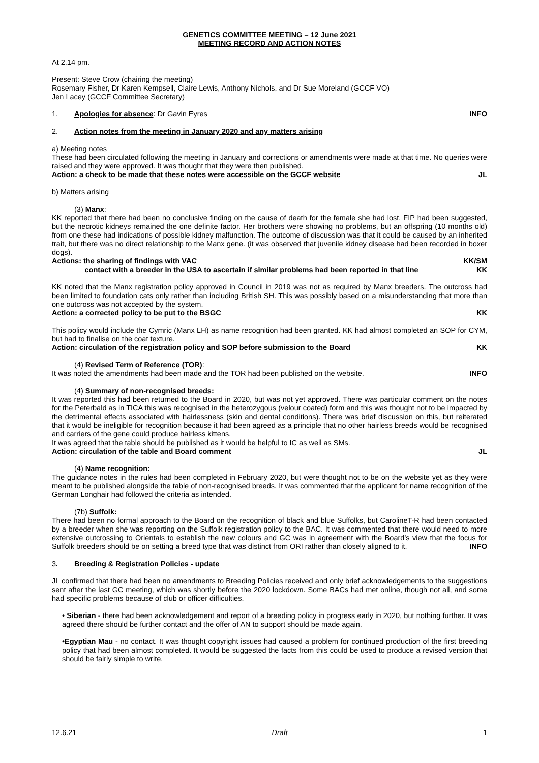GENETICS COMMITTEE MEETING – 12 June 2021
MEETING RECORD AND ACTION NOTES
At 2.14 pm.
Present: Steve Crow (chairing the meeting)
Rosemary Fisher, Dr Karen Kempsell, Claire Lewis, Anthony Nichols, and Dr Sue Moreland (GCCF VO)
Jen Lacey (GCCF Committee Secretary)
1. Apologies for absence: Dr Gavin Eyres INFO
2. Action notes from the meeting in January 2020 and any matters arising
a) Meeting notes
These had been circulated following the meeting in January and corrections or amendments were made at that time. No queries were raised and they were approved. It was thought that they were then published.
Action: a check to be made that these notes were accessible on the GCCF website JL
b) Matters arising
(3) Manx:
KK reported that there had been no conclusive finding on the cause of death for the female she had lost. FIP had been suggested, but the necrotic kidneys remained the one definite factor. Her brothers were showing no problems, but an offspring (10 months old) from one these had indications of possible kidney malfunction. The outcome of discussion was that it could be caused by an inherited trait, but there was no direct relationship to the Manx gene. (it was observed that juvenile kidney disease had been recorded in boxer dogs).
Actions: the sharing of findings with VAC KK/SM
contact with a breeder in the USA to ascertain if similar problems had been reported in that line KK
KK noted that the Manx registration policy approved in Council in 2019 was not as required by Manx breeders. The outcross had been limited to foundation cats only rather than including British SH. This was possibly based on a misunderstanding that more than one outcross was not accepted by the system.
Action: a corrected policy to be put to the BSGC KK
This policy would include the Cymric (Manx LH) as name recognition had been granted. KK had almost completed an SOP for CYM, but had to finalise on the coat texture.
Action: circulation of the registration policy and SOP before submission to the Board KK
(4) Revised Term of Reference (TOR):
It was noted the amendments had been made and the TOR had been published on the website. INFO
(4) Summary of non-recognised breeds:
It was reported this had been returned to the Board in 2020, but was not yet approved. There was particular comment on the notes for the Peterbald as in TICA this was recognised in the heterozygous (velour coated) form and this was thought not to be impacted by the detrimental effects associated with hairlessness (skin and dental conditions). There was brief discussion on this, but reiterated that it would be ineligible for recognition because it had been agreed as a principle that no other hairless breeds would be recognised and carriers of the gene could produce hairless kittens.
It was agreed that the table should be published as it would be helpful to IC as well as SMs.
Action: circulation of the table and Board comment JL
(4) Name recognition:
The guidance notes in the rules had been completed in February 2020, but were thought not to be on the website yet as they were meant to be published alongside the table of non-recognised breeds. It was commented that the applicant for name recognition of the German Longhair had followed the criteria as intended.
(7b) Suffolk:
There had been no formal approach to the Board on the recognition of black and blue Suffolks, but CarolineT-R had been contacted by a breeder when she was reporting on the Suffolk registration policy to the BAC. It was commented that there would need to more extensive outcrossing to Orientals to establish the new colours and GC was in agreement with the Board’s view that the focus for Suffolk breeders should be on setting a breed type that was distinct from ORI rather than closely aligned to it. INFO
3. Breeding & Registration Policies - update
JL confirmed that there had been no amendments to Breeding Policies received and only brief acknowledgements to the suggestions sent after the last GC meeting, which was shortly before the 2020 lockdown. Some BACs had met online, though not all, and some had specific problems because of club or officer difficulties.
• Siberian - there had been acknowledgement and report of a breeding policy in progress early in 2020, but nothing further. It was agreed there should be further contact and the offer of AN to support should be made again.
•Egyptian Mau - no contact. It was thought copyright issues had caused a problem for continued production of the first breeding policy that had been almost completed. It would be suggested the facts from this could be used to produce a revised version that should be fairly simple to write.
12.6.21 Draft 1